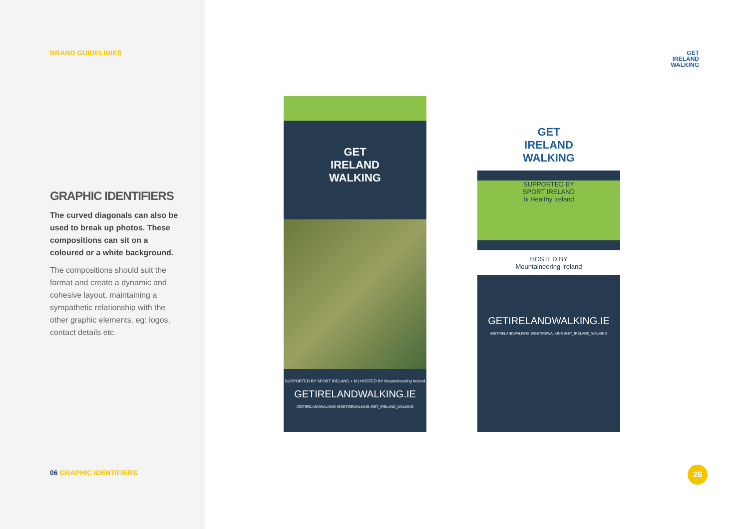BRAND GUIDELINIES
GRAPHIC IDENTIFIERS
The curved diagonals can also be used to break up photos. These compositions can sit on a coloured or a white background.
The compositions should suit the format and create a dynamic and cohesive layout, maintaining a sympathetic relationship with the other graphic elements. eg: logos, contact details etc.
06 GRAPHIC IDENTIFIERS
GET
IRELAND
WALKING
GET
IRELAND
WALKING
SUPPORTED BY SPORT IRELAND + hi | HOSTED BY Mountaineering Ireland
GETIRELANDWALKING.IE
/GETIRELANDWALKING @GETIREWALKING /GET_IRELAND_WALKING
GET
IRELAND
WALKING
SUPPORTED BY
SPORT IRELAND
hi Healthy Ireland
HOSTED BY
Mountaineering Ireland
GETIRELANDWALKING.IE
/GETIRELANDWALKING @GETIREWALKING /GET_IRELAND_WALKING
26